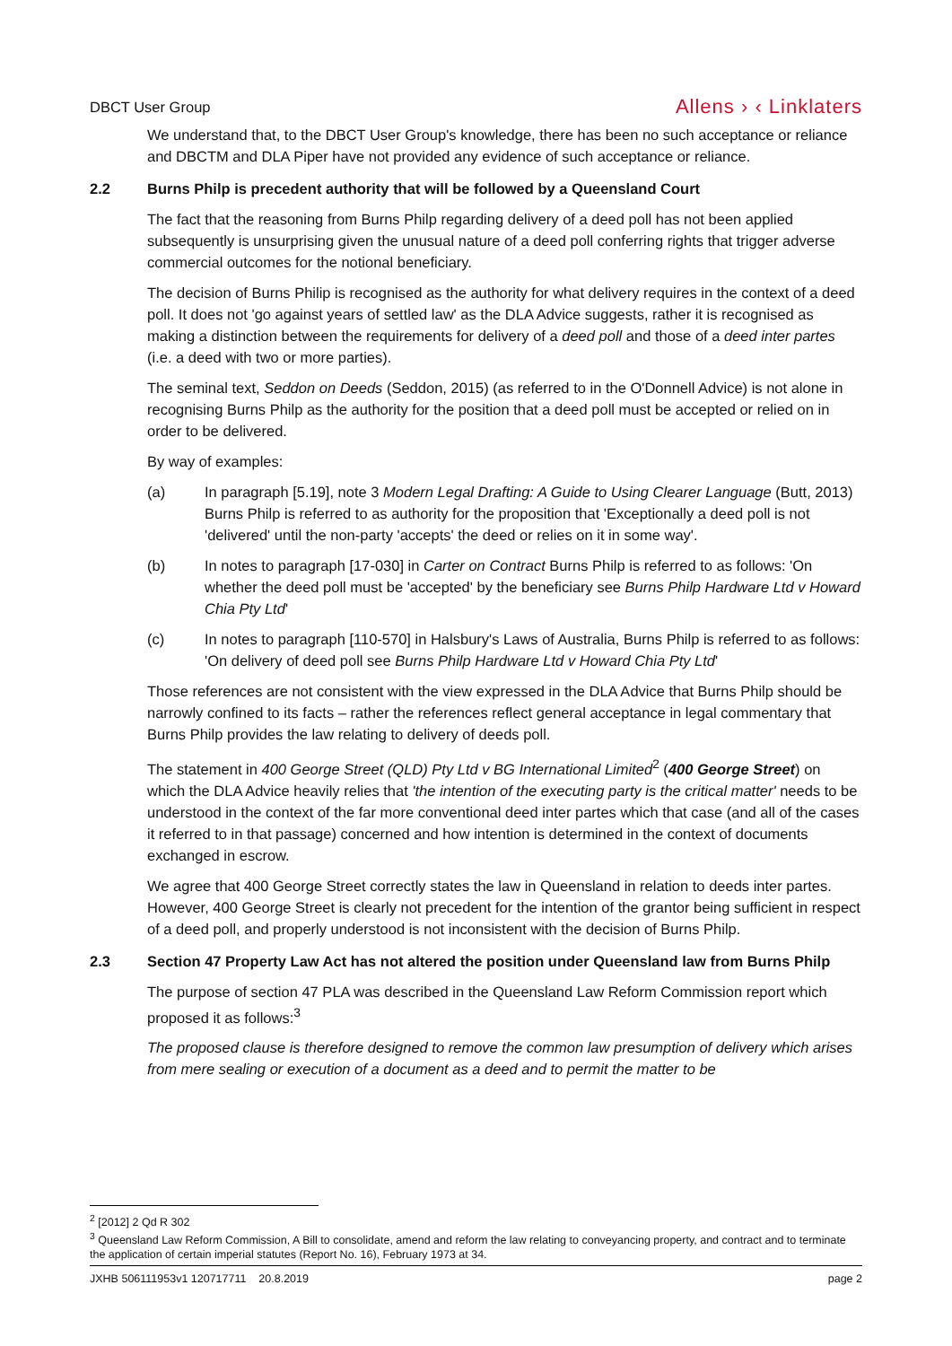DBCT User Group Allens › ‹ Linklaters
We understand that, to the DBCT User Group's knowledge, there has been no such acceptance or reliance and DBCTM and DLA Piper have not provided any evidence of such acceptance or reliance.
2.2 Burns Philp is precedent authority that will be followed by a Queensland Court
The fact that the reasoning from Burns Philp regarding delivery of a deed poll has not been applied subsequently is unsurprising given the unusual nature of a deed poll conferring rights that trigger adverse commercial outcomes for the notional beneficiary.
The decision of Burns Philip is recognised as the authority for what delivery requires in the context of a deed poll. It does not 'go against years of settled law' as the DLA Advice suggests, rather it is recognised as making a distinction between the requirements for delivery of a deed poll and those of a deed inter partes (i.e. a deed with two or more parties).
The seminal text, Seddon on Deeds (Seddon, 2015) (as referred to in the O'Donnell Advice) is not alone in recognising Burns Philp as the authority for the position that a deed poll must be accepted or relied on in order to be delivered.
By way of examples:
(a) In paragraph [5.19], note 3 Modern Legal Drafting: A Guide to Using Clearer Language (Butt, 2013) Burns Philp is referred to as authority for the proposition that 'Exceptionally a deed poll is not 'delivered' until the non-party 'accepts' the deed or relies on it in some way'.
(b) In notes to paragraph [17-030] in Carter on Contract Burns Philp is referred to as follows: 'On whether the deed poll must be 'accepted' by the beneficiary see Burns Philp Hardware Ltd v Howard Chia Pty Ltd'
(c) In notes to paragraph [110-570] in Halsbury's Laws of Australia, Burns Philp is referred to as follows: 'On delivery of deed poll see Burns Philp Hardware Ltd v Howard Chia Pty Ltd'
Those references are not consistent with the view expressed in the DLA Advice that Burns Philp should be narrowly confined to its facts – rather the references reflect general acceptance in legal commentary that Burns Philp provides the law relating to delivery of deeds poll.
The statement in 400 George Street (QLD) Pty Ltd v BG International Limited<sup>2</sup> (400 George Street) on which the DLA Advice heavily relies that 'the intention of the executing party is the critical matter' needs to be understood in the context of the far more conventional deed inter partes which that case (and all of the cases it referred to in that passage) concerned and how intention is determined in the context of documents exchanged in escrow.
We agree that 400 George Street correctly states the law in Queensland in relation to deeds inter partes. However, 400 George Street is clearly not precedent for the intention of the grantor being sufficient in respect of a deed poll, and properly understood is not inconsistent with the decision of Burns Philp.
2.3 Section 47 Property Law Act has not altered the position under Queensland law from Burns Philp
The purpose of section 47 PLA was described in the Queensland Law Reform Commission report which proposed it as follows:<sup>3</sup>
The proposed clause is therefore designed to remove the common law presumption of delivery which arises from mere sealing or execution of a document as a deed and to permit the matter to be
<sup>2</sup> [2012] 2 Qd R 302
<sup>3</sup> Queensland Law Reform Commission, A Bill to consolidate, amend and reform the law relating to conveyancing property, and contract and to terminate the application of certain imperial statutes (Report No. 16), February 1973 at 34.
JXHB 506111953v1 120717711 20.8.2019 page 2